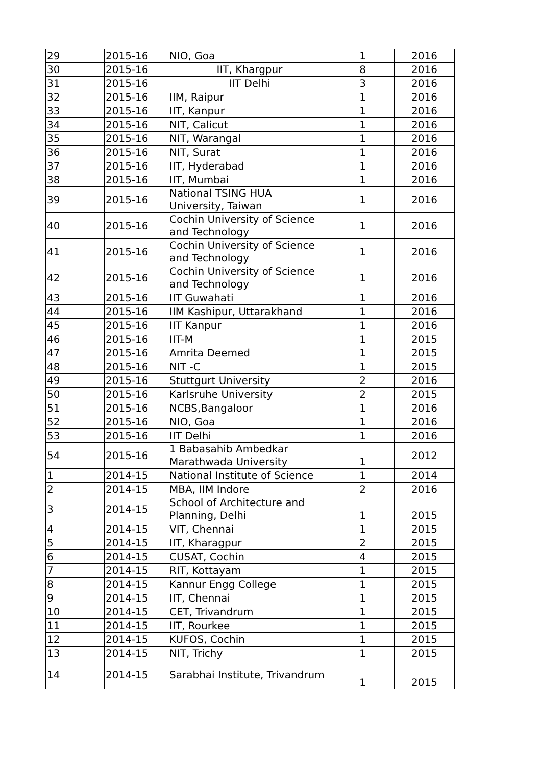| 29 | 2015-16 | NIO, Goa | 1 | 2016 |
| 30 | 2015-16 | IIT, Khargpur | 8 | 2016 |
| 31 | 2015-16 | IIT Delhi | 3 | 2016 |
| 32 | 2015-16 | IIM, Raipur | 1 | 2016 |
| 33 | 2015-16 | IIT, Kanpur | 1 | 2016 |
| 34 | 2015-16 | NIT, Calicut | 1 | 2016 |
| 35 | 2015-16 | NIT, Warangal | 1 | 2016 |
| 36 | 2015-16 | NIT, Surat | 1 | 2016 |
| 37 | 2015-16 | IIT, Hyderabad | 1 | 2016 |
| 38 | 2015-16 | IIT, Mumbai | 1 | 2016 |
| 39 | 2015-16 | National TSING HUA University, Taiwan | 1 | 2016 |
| 40 | 2015-16 | Cochin University of Science and Technology | 1 | 2016 |
| 41 | 2015-16 | Cochin University of Science and Technology | 1 | 2016 |
| 42 | 2015-16 | Cochin University of Science and Technology | 1 | 2016 |
| 43 | 2015-16 | IIT Guwahati | 1 | 2016 |
| 44 | 2015-16 | IIM Kashipur, Uttarakhand | 1 | 2016 |
| 45 | 2015-16 | IIT Kanpur | 1 | 2016 |
| 46 | 2015-16 | IIT-M | 1 | 2015 |
| 47 | 2015-16 | Amrita Deemed | 1 | 2015 |
| 48 | 2015-16 | NIT -C | 1 | 2015 |
| 49 | 2015-16 | Stuttgurt University | 2 | 2016 |
| 50 | 2015-16 | Karlsruhe University | 2 | 2015 |
| 51 | 2015-16 | NCBS,Bangaloor | 1 | 2016 |
| 52 | 2015-16 | NIO, Goa | 1 | 2016 |
| 53 | 2015-16 | IIT Delhi | 1 | 2016 |
| 54 | 2015-16 | 1 Babasahib Ambedkar Marathwada University | 1 | 2012 |
| 1 | 2014-15 | National Institute of Science | 1 | 2014 |
| 2 | 2014-15 | MBA, IIM Indore | 2 | 2016 |
| 3 | 2014-15 | School of Architecture and Planning, Delhi | 1 | 2015 |
| 4 | 2014-15 | VIT, Chennai | 1 | 2015 |
| 5 | 2014-15 | IIT, Kharagpur | 2 | 2015 |
| 6 | 2014-15 | CUSAT, Cochin | 4 | 2015 |
| 7 | 2014-15 | RIT, Kottayam | 1 | 2015 |
| 8 | 2014-15 | Kannur Engg College | 1 | 2015 |
| 9 | 2014-15 | IIT, Chennai | 1 | 2015 |
| 10 | 2014-15 | CET, Trivandrum | 1 | 2015 |
| 11 | 2014-15 | IIT, Rourkee | 1 | 2015 |
| 12 | 2014-15 | KUFOS, Cochin | 1 | 2015 |
| 13 | 2014-15 | NIT, Trichy | 1 | 2015 |
| 14 | 2014-15 | Sarabhai Institute, Trivandrum | 1 | 2015 |